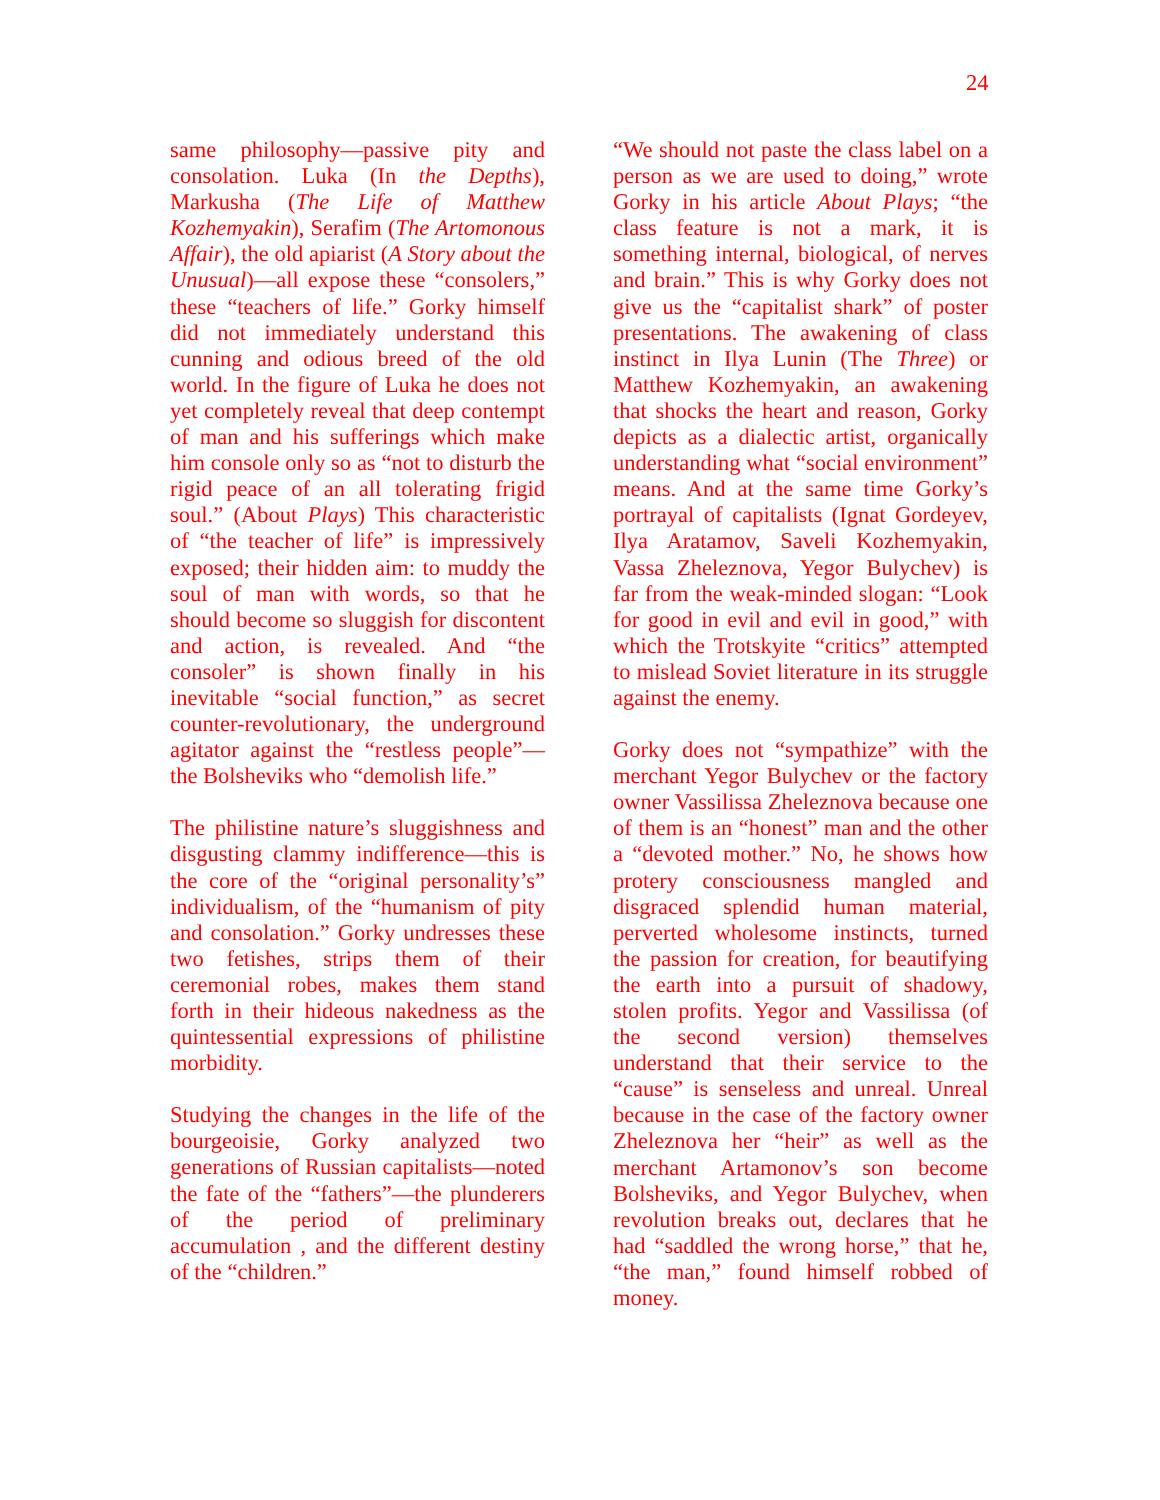24
same philosophy—passive pity and consolation. Luka (In the Depths), Markusha (The Life of Matthew Kozhemyakin), Serafim (The Artomonous Affair), the old apiarist (A Story about the Unusual)—all expose these “consolers,” these “teachers of life.” Gorky himself did not immediately understand this cunning and odious breed of the old world. In the figure of Luka he does not yet completely reveal that deep contempt of man and his sufferings which make him console only so as “not to disturb the rigid peace of an all tolerating frigid soul.” (About Plays) This characteristic of “the teacher of life” is impressively exposed; their hidden aim: to muddy the soul of man with words, so that he should become so sluggish for discontent and action, is revealed. And “the consoler” is shown finally in his inevitable “social function,” as secret counter-revolutionary, the underground agitator against the “restless people”—the Bolsheviks who “demolish life.”
The philistine nature’s sluggishness and disgusting clammy indifference—this is the core of the “original personality’s” individualism, of the “humanism of pity and consolation.” Gorky undresses these two fetishes, strips them of their ceremonial robes, makes them stand forth in their hideous nakedness as the quintessential expressions of philistine morbidity.
Studying the changes in the life of the bourgeoisie, Gorky analyzed two generations of Russian capitalists—noted the fate of the “fathers”—the plunderers of the period of preliminary accumulation , and the different destiny of the “children.”
“We should not paste the class label on a person as we are used to doing,” wrote Gorky in his article About Plays; “the class feature is not a mark, it is something internal, biological, of nerves and brain.” This is why Gorky does not give us the “capitalist shark” of poster presentations. The awakening of class instinct in Ilya Lunin (The Three) or Matthew Kozhemyakin, an awakening that shocks the heart and reason, Gorky depicts as a dialectic artist, organically understanding what “social environment” means. And at the same time Gorky’s portrayal of capitalists (Ignat Gordeyev, Ilya Aratamov, Saveli Kozhemyakin, Vassa Zheleznova, Yegor Bulychev) is far from the weak-minded slogan: “Look for good in evil and evil in good,” with which the Trotskyite “critics” attempted to mislead Soviet literature in its struggle against the enemy.
Gorky does not “sympathize” with the merchant Yegor Bulychev or the factory owner Vassilissa Zheleznova because one of them is an “honest” man and the other a “devoted mother.” No, he shows how protery consciousness mangled and disgraced splendid human material, perverted wholesome instincts, turned the passion for creation, for beautifying the earth into a pursuit of shadowy, stolen profits. Yegor and Vassilissa (of the second version) themselves understand that their service to the “cause” is senseless and unreal. Unreal because in the case of the factory owner Zheleznova her “heir” as well as the merchant Artamonov’s son become Bolsheviks, and Yegor Bulychev, when revolution breaks out, declares that he had “saddled the wrong horse,” that he, “the man,” found himself robbed of money.